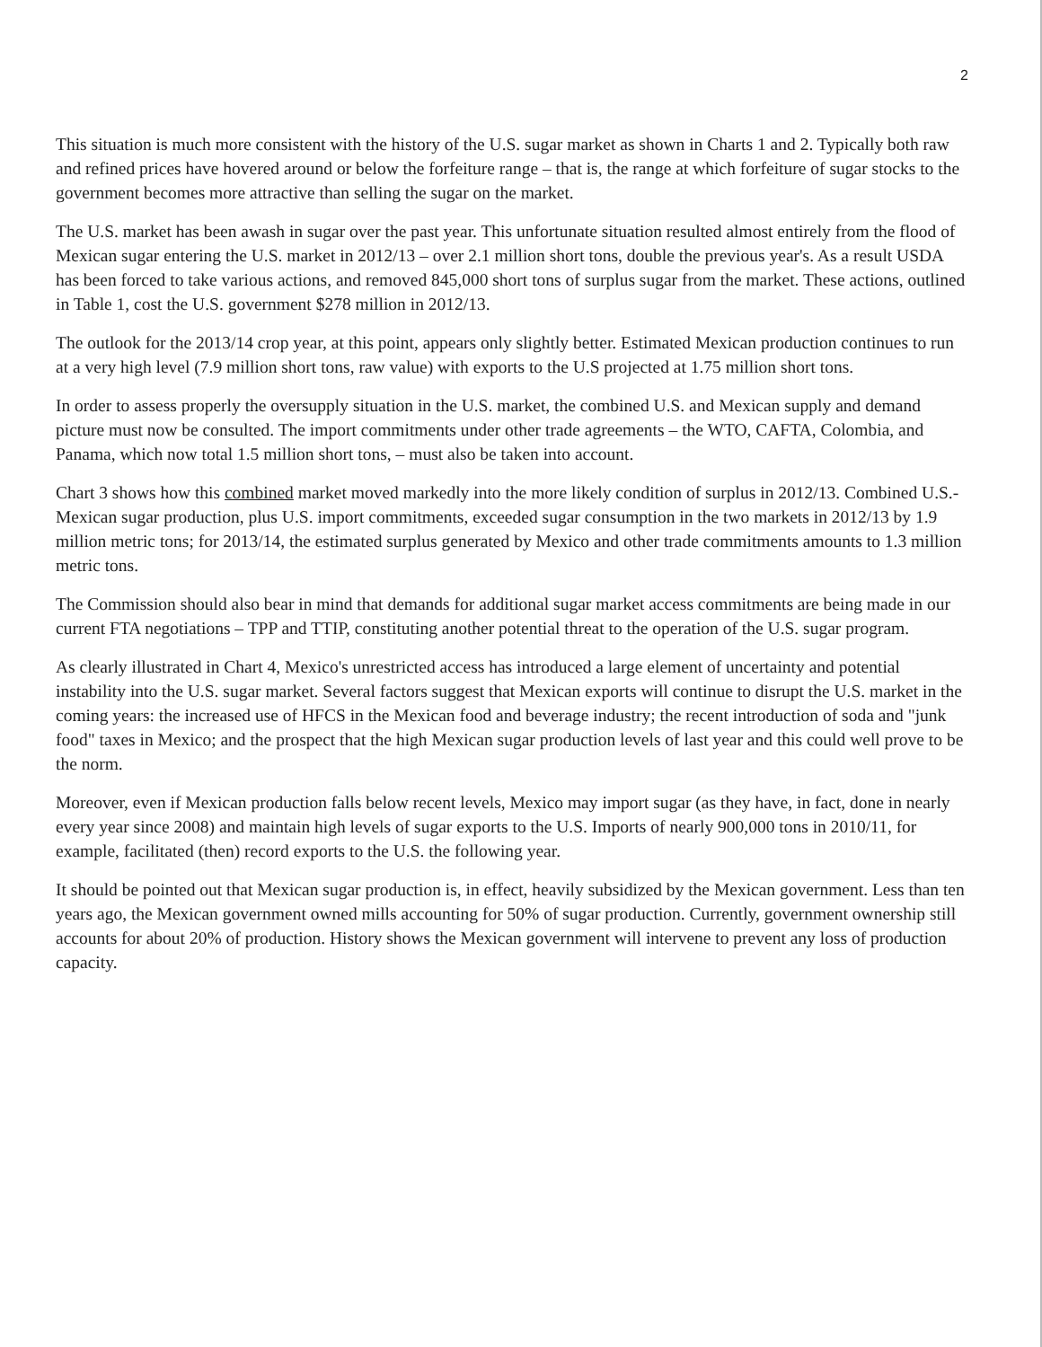2
This situation is much more consistent with the history of the U.S. sugar market as shown in Charts 1 and 2. Typically both raw and refined prices have hovered around or below the forfeiture range – that is, the range at which forfeiture of sugar stocks to the government becomes more attractive than selling the sugar on the market.
The U.S. market has been awash in sugar over the past year. This unfortunate situation resulted almost entirely from the flood of Mexican sugar entering the U.S. market in 2012/13 – over 2.1 million short tons, double the previous year's. As a result USDA has been forced to take various actions, and removed 845,000 short tons of surplus sugar from the market. These actions, outlined in Table 1, cost the U.S. government $278 million in 2012/13.
The outlook for the 2013/14 crop year, at this point, appears only slightly better. Estimated Mexican production continues to run at a very high level (7.9 million short tons, raw value) with exports to the U.S projected at 1.75 million short tons.
In order to assess properly the oversupply situation in the U.S. market, the combined U.S. and Mexican supply and demand picture must now be consulted. The import commitments under other trade agreements – the WTO, CAFTA, Colombia, and Panama, which now total 1.5 million short tons, – must also be taken into account.
Chart 3 shows how this combined market moved markedly into the more likely condition of surplus in 2012/13. Combined U.S.-Mexican sugar production, plus U.S. import commitments, exceeded sugar consumption in the two markets in 2012/13 by 1.9 million metric tons; for 2013/14, the estimated surplus generated by Mexico and other trade commitments amounts to 1.3 million metric tons.
The Commission should also bear in mind that demands for additional sugar market access commitments are being made in our current FTA negotiations – TPP and TTIP, constituting another potential threat to the operation of the U.S. sugar program.
As clearly illustrated in Chart 4, Mexico's unrestricted access has introduced a large element of uncertainty and potential instability into the U.S. sugar market. Several factors suggest that Mexican exports will continue to disrupt the U.S. market in the coming years: the increased use of HFCS in the Mexican food and beverage industry; the recent introduction of soda and "junk food" taxes in Mexico; and the prospect that the high Mexican sugar production levels of last year and this could well prove to be the norm.
Moreover, even if Mexican production falls below recent levels, Mexico may import sugar (as they have, in fact, done in nearly every year since 2008) and maintain high levels of sugar exports to the U.S. Imports of nearly 900,000 tons in 2010/11, for example, facilitated (then) record exports to the U.S. the following year.
It should be pointed out that Mexican sugar production is, in effect, heavily subsidized by the Mexican government. Less than ten years ago, the Mexican government owned mills accounting for 50% of sugar production. Currently, government ownership still accounts for about 20% of production. History shows the Mexican government will intervene to prevent any loss of production capacity.